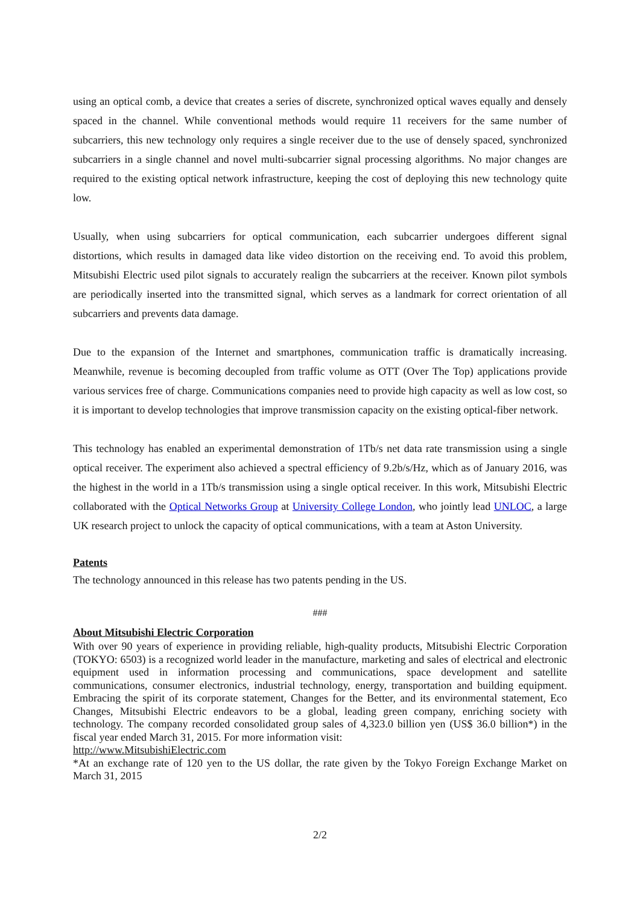using an optical comb, a device that creates a series of discrete, synchronized optical waves equally and densely spaced in the channel. While conventional methods would require 11 receivers for the same number of subcarriers, this new technology only requires a single receiver due to the use of densely spaced, synchronized subcarriers in a single channel and novel multi-subcarrier signal processing algorithms. No major changes are required to the existing optical network infrastructure, keeping the cost of deploying this new technology quite low.
Usually, when using subcarriers for optical communication, each subcarrier undergoes different signal distortions, which results in damaged data like video distortion on the receiving end. To avoid this problem, Mitsubishi Electric used pilot signals to accurately realign the subcarriers at the receiver. Known pilot symbols are periodically inserted into the transmitted signal, which serves as a landmark for correct orientation of all subcarriers and prevents data damage.
Due to the expansion of the Internet and smartphones, communication traffic is dramatically increasing. Meanwhile, revenue is becoming decoupled from traffic volume as OTT (Over The Top) applications provide various services free of charge. Communications companies need to provide high capacity as well as low cost, so it is important to develop technologies that improve transmission capacity on the existing optical-fiber network.
This technology has enabled an experimental demonstration of 1Tb/s net data rate transmission using a single optical receiver. The experiment also achieved a spectral efficiency of 9.2b/s/Hz, which as of January 2016, was the highest in the world in a 1Tb/s transmission using a single optical receiver. In this work, Mitsubishi Electric collaborated with the Optical Networks Group at University College London, who jointly lead UNLOC, a large UK research project to unlock the capacity of optical communications, with a team at Aston University.
Patents
The technology announced in this release has two patents pending in the US.
###
About Mitsubishi Electric Corporation
With over 90 years of experience in providing reliable, high-quality products, Mitsubishi Electric Corporation (TOKYO: 6503) is a recognized world leader in the manufacture, marketing and sales of electrical and electronic equipment used in information processing and communications, space development and satellite communications, consumer electronics, industrial technology, energy, transportation and building equipment. Embracing the spirit of its corporate statement, Changes for the Better, and its environmental statement, Eco Changes, Mitsubishi Electric endeavors to be a global, leading green company, enriching society with technology. The company recorded consolidated group sales of 4,323.0 billion yen (US$ 36.0 billion*) in the fiscal year ended March 31, 2015. For more information visit:
http://www.MitsubishiElectric.com
*At an exchange rate of 120 yen to the US dollar, the rate given by the Tokyo Foreign Exchange Market on March 31, 2015
2/2